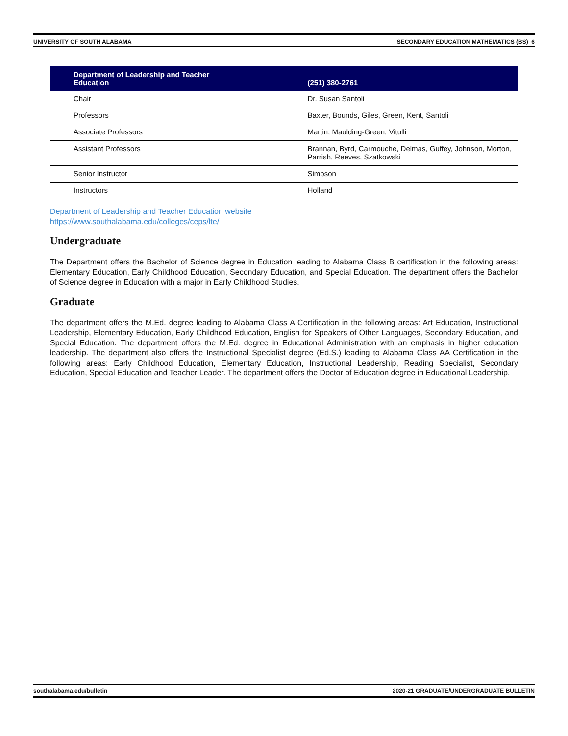UNIVERSITY OF SOUTH ALABAMA SECONDARY EDUCATION MATHEMATICS (BS) 6
| Department of Leadership and Teacher Education | (251) 380-2761 |
| --- | --- |
| Chair | Dr. Susan Santoli |
| Professors | Baxter, Bounds, Giles, Green, Kent, Santoli |
| Associate Professors | Martin, Maulding-Green, Vitulli |
| Assistant Professors | Brannan, Byrd, Carmouche, Delmas, Guffey, Johnson, Morton, Parrish, Reeves, Szatkowski |
| Senior Instructor | Simpson |
| Instructors | Holland |
Department of Leadership and Teacher Education website
https://www.southalabama.edu/colleges/ceps/lte/
Undergraduate
The Department offers the Bachelor of Science degree in Education leading to Alabama Class B certification in the following areas: Elementary Education, Early Childhood Education, Secondary Education, and Special Education. The department offers the Bachelor of Science degree in Education with a major in Early Childhood Studies.
Graduate
The department offers the M.Ed. degree leading to Alabama Class A Certification in the following areas: Art Education, Instructional Leadership, Elementary Education, Early Childhood Education, English for Speakers of Other Languages, Secondary Education, and Special Education. The department offers the M.Ed. degree in Educational Administration with an emphasis in higher education leadership. The department also offers the Instructional Specialist degree (Ed.S.) leading to Alabama Class AA Certification in the following areas: Early Childhood Education, Elementary Education, Instructional Leadership, Reading Specialist, Secondary Education, Special Education and Teacher Leader. The department offers the Doctor of Education degree in Educational Leadership.
southalabama.edu/bulletin 2020-21 GRADUATE/UNDERGRADUATE BULLETIN